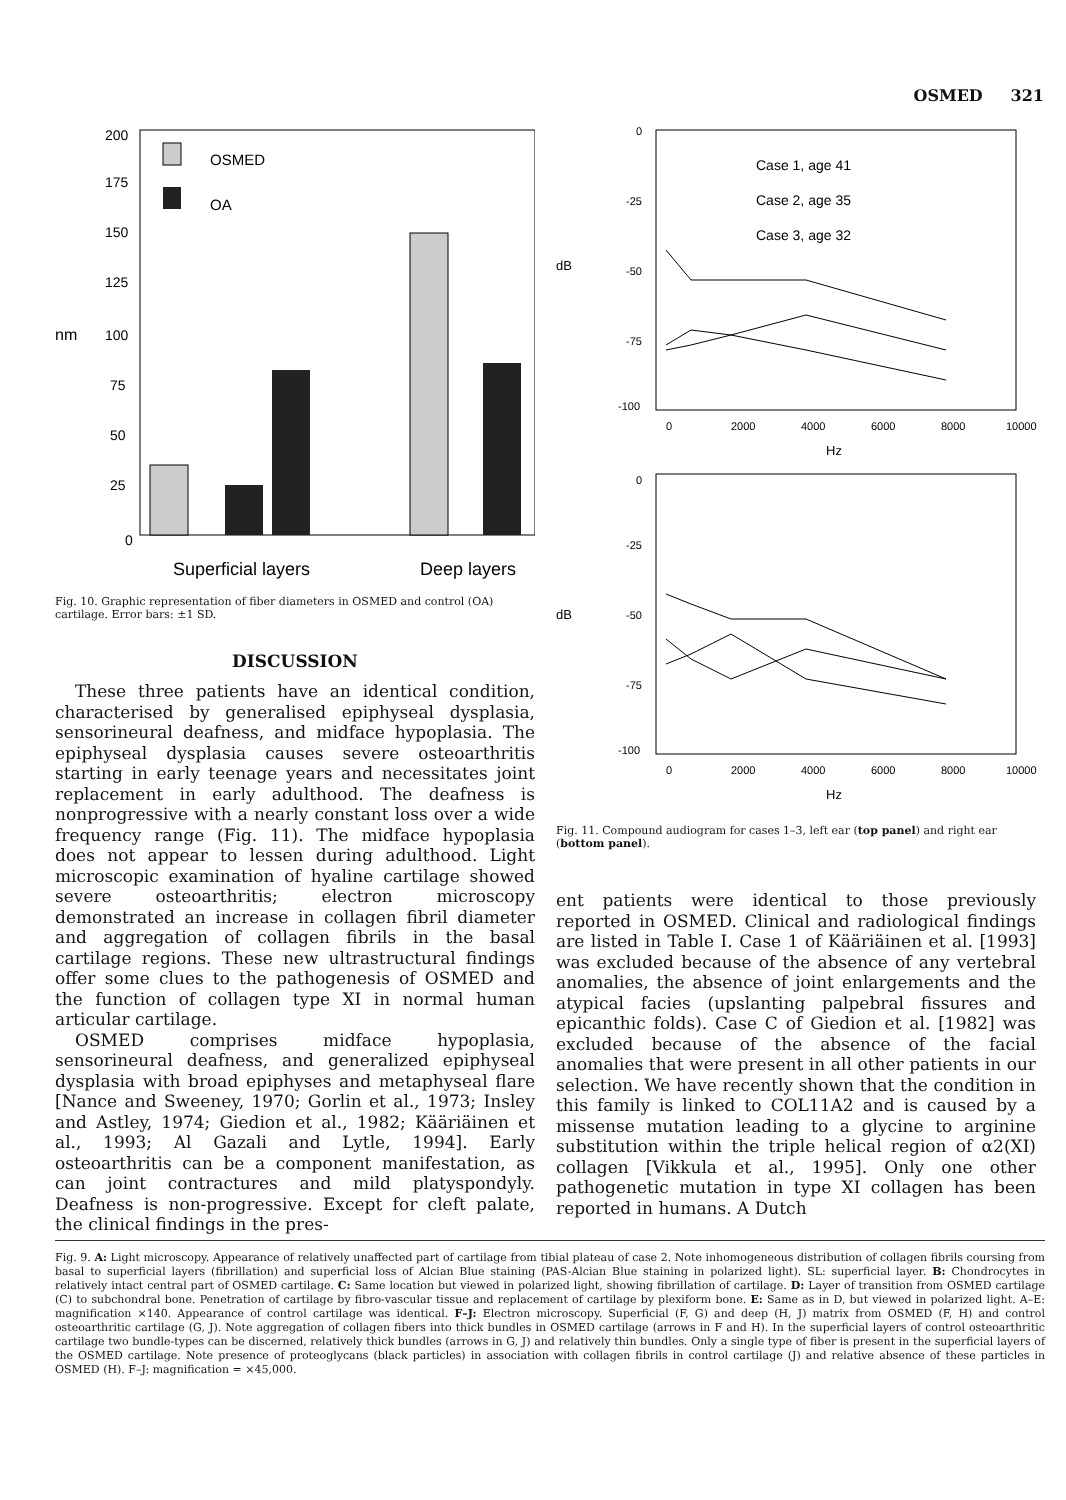OSMED 321
200
175
150
125
nm
100
75
50
25
0
OSMED
OA
Superficial layers
Deep layers
Fig. 10. Graphic representation of fiber diameters in OSMED and control (OA) cartilage. Error bars: ±1 SD.
DISCUSSION
These three patients have an identical condition, characterised by generalised epiphyseal dysplasia, sensorineural deafness, and midface hypoplasia. The epiphyseal dysplasia causes severe osteoarthritis starting in early teenage years and necessitates joint replacement in early adulthood. The deafness is nonprogressive with a nearly constant loss over a wide frequency range (Fig. 11). The midface hypoplasia does not appear to lessen during adulthood. Light microscopic examination of hyaline cartilage showed severe osteoarthritis; electron microscopy demonstrated an increase in collagen fibril diameter and aggregation of collagen fibrils in the basal cartilage regions. These new ultrastructural findings offer some clues to the pathogenesis of OSMED and the function of collagen type XI in normal human articular cartilage.
OSMED comprises midface hypoplasia, sensorineural deafness, and generalized epiphyseal dysplasia with broad epiphyses and metaphyseal flare [Nance and Sweeney, 1970; Gorlin et al., 1973; Insley and Astley, 1974; Giedion et al., 1982; Kääriäinen et al., 1993; Al Gazali and Lytle, 1994]. Early osteoarthritis can be a component manifestation, as can joint contractures and mild platyspondyly. Deafness is non-progressive. Except for cleft palate, the clinical findings in the pres-
0
-25
-50
dB
-75
-100
Case 1, age 41
Case 2, age 35
Case 3, age 32
0
2000
4000
6000
8000
10000
Hz
0
-25
dB
-50
-75
-100
0
2000
4000
6000
8000
10000
Hz
Fig. 11. Compound audiogram for cases 1–3, left ear (top panel) and right ear (bottom panel).
ent patients were identical to those previously reported in OSMED. Clinical and radiological findings are listed in Table I. Case 1 of Kääriäinen et al. [1993] was excluded because of the absence of any vertebral anomalies, the absence of joint enlargements and the atypical facies (upslanting palpebral fissures and epicanthic folds). Case C of Giedion et al. [1982] was excluded because of the absence of the facial anomalies that were present in all other patients in our selection. We have recently shown that the condition in this family is linked to COL11A2 and is caused by a missense mutation leading to a glycine to arginine substitution within the triple helical region of α2(XI) collagen [Vikkula et al., 1995]. Only one other pathogenetic mutation in type XI collagen has been reported in humans. A Dutch
Fig. 9. A: Light microscopy. Appearance of relatively unaffected part of cartilage from tibial plateau of case 2. Note inhomogeneous distribution of collagen fibrils coursing from basal to superficial layers (fibrillation) and superficial loss of Alcian Blue staining (PAS-Alcian Blue staining in polarized light). SL: superficial layer. B: Chondrocytes in relatively intact central part of OSMED cartilage. C: Same location but viewed in polarized light, showing fibrillation of cartilage. D: Layer of transition from OSMED cartilage (C) to subchondral bone. Penetration of cartilage by fibro-vascular tissue and replacement of cartilage by plexiform bone. E: Same as in D, but viewed in polarized light. A–E: magnification ×140. Appearance of control cartilage was identical. F–J: Electron microscopy. Superficial (F, G) and deep (H, J) matrix from OSMED (F, H) and control osteoarthritic cartilage (G, J). Note aggregation of collagen fibers into thick bundles in OSMED cartilage (arrows in F and H). In the superficial layers of control osteoarthritic cartilage two bundle-types can be discerned, relatively thick bundles (arrows in G, J) and relatively thin bundles. Only a single type of fiber is present in the superficial layers of the OSMED cartilage. Note presence of proteoglycans (black particles) in association with collagen fibrils in control cartilage (J) and relative absence of these particles in OSMED (H). F–J: magnification = ×45,000.